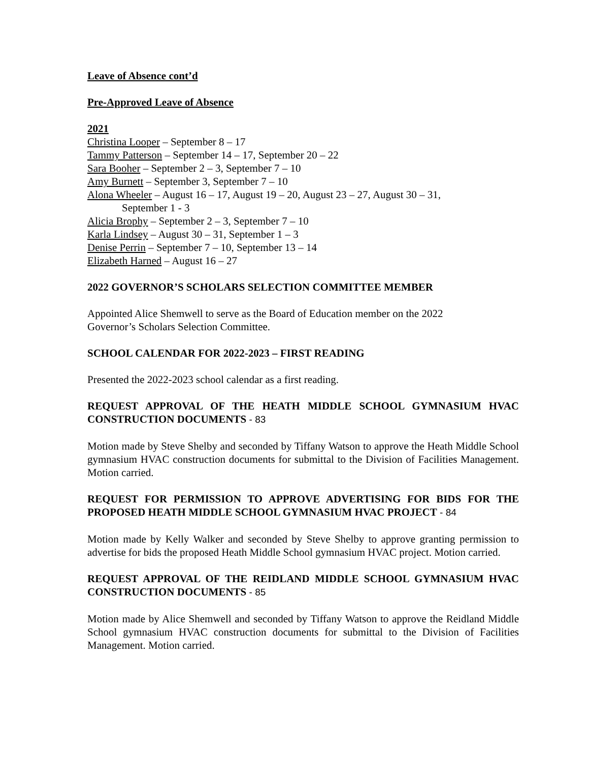Leave of Absence cont’d
Pre-Approved Leave of Absence
2021
Christina Looper – September 8 – 17
Tammy Patterson – September 14 – 17, September 20 – 22
Sara Booher – September 2 – 3, September 7 – 10
Amy Burnett – September 3, September 7 – 10
Alona Wheeler – August 16 – 17, August 19 – 20, August 23 – 27, August 30 – 31,
September 1 - 3
Alicia Brophy – September 2 – 3, September 7 – 10
Karla Lindsey – August 30 – 31, September 1 – 3
Denise Perrin – September 7 – 10, September 13 – 14
Elizabeth Harned – August 16 – 27
2022 GOVERNOR’S SCHOLARS SELECTION COMMITTEE MEMBER
Appointed Alice Shemwell to serve as the Board of Education member on the 2022
Governor’s Scholars Selection Committee.
SCHOOL CALENDAR FOR 2022-2023 – FIRST READING
Presented the 2022-2023 school calendar as a first reading.
REQUEST APPROVAL OF THE HEATH MIDDLE SCHOOL GYMNASIUM HVAC CONSTRUCTION DOCUMENTS - 83
Motion made by Steve Shelby and seconded by Tiffany Watson to approve the Heath Middle School gymnasium HVAC construction documents for submittal to the Division of Facilities Management. Motion carried.
REQUEST FOR PERMISSION TO APPROVE ADVERTISING FOR BIDS FOR THE PROPOSED HEATH MIDDLE SCHOOL GYMNASIUM HVAC PROJECT - 84
Motion made by Kelly Walker and seconded by Steve Shelby to approve granting permission to advertise for bids the proposed Heath Middle School gymnasium HVAC project. Motion carried.
REQUEST APPROVAL OF THE REIDLAND MIDDLE SCHOOL GYMNASIUM HVAC CONSTRUCTION DOCUMENTS - 85
Motion made by Alice Shemwell and seconded by Tiffany Watson to approve the Reidland Middle School gymnasium HVAC construction documents for submittal to the Division of Facilities Management. Motion carried.